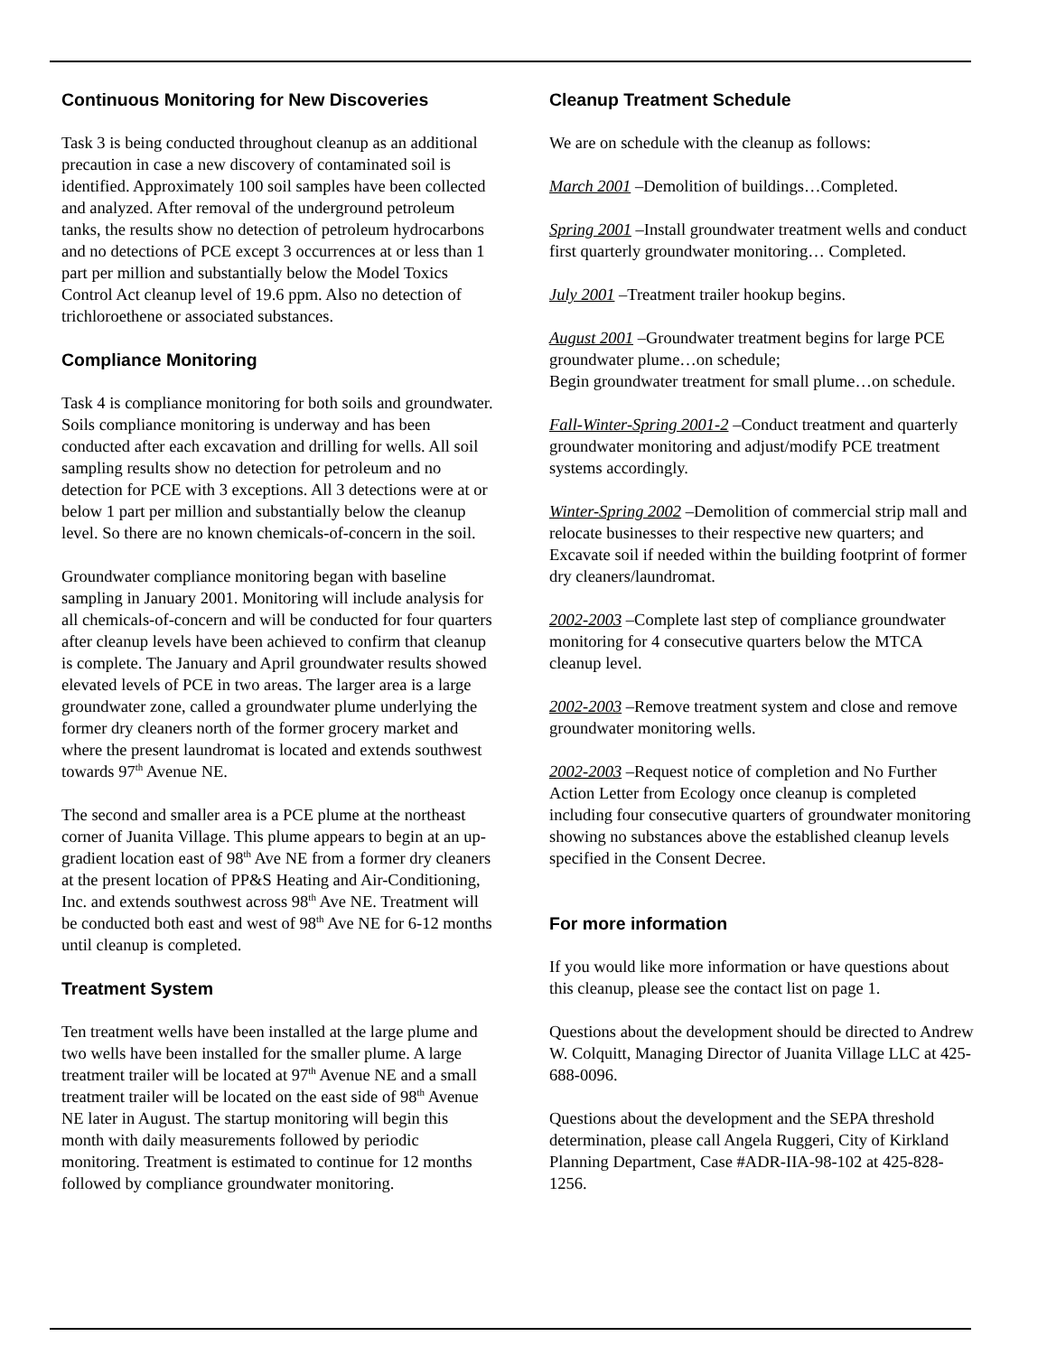Continuous Monitoring for New Discoveries
Task 3 is being conducted throughout cleanup as an additional precaution in case a new discovery of contaminated soil is identified. Approximately 100 soil samples have been collected and analyzed. After removal of the underground petroleum tanks, the results show no detection of petroleum hydrocarbons and no detections of PCE except 3 occurrences at or less than 1 part per million and substantially below the Model Toxics Control Act cleanup level of 19.6 ppm. Also no detection of trichloroethene or associated substances.
Compliance Monitoring
Task 4 is compliance monitoring for both soils and groundwater. Soils compliance monitoring is underway and has been conducted after each excavation and drilling for wells. All soil sampling results show no detection for petroleum and no detection for PCE with 3 exceptions. All 3 detections were at or below 1 part per million and substantially below the cleanup level. So there are no known chemicals-of-concern in the soil.
Groundwater compliance monitoring began with baseline sampling in January 2001. Monitoring will include analysis for all chemicals-of-concern and will be conducted for four quarters after cleanup levels have been achieved to confirm that cleanup is complete. The January and April groundwater results showed elevated levels of PCE in two areas. The larger area is a large groundwater zone, called a groundwater plume underlying the former dry cleaners north of the former grocery market and where the present laundromat is located and extends southwest towards 97<sup>th</sup> Avenue NE.
The second and smaller area is a PCE plume at the northeast corner of Juanita Village. This plume appears to begin at an up-gradient location east of 98<sup>th</sup> Ave NE from a former dry cleaners at the present location of PP&S Heating and Air-Conditioning, Inc. and extends southwest across 98<sup>th</sup> Ave NE. Treatment will be conducted both east and west of 98<sup>th</sup> Ave NE for 6-12 months until cleanup is completed.
Treatment System
Ten treatment wells have been installed at the large plume and two wells have been installed for the smaller plume. A large treatment trailer will be located at 97<sup>th</sup> Avenue NE and a small treatment trailer will be located on the east side of 98<sup>th</sup> Avenue NE later in August. The startup monitoring will begin this month with daily measurements followed by periodic monitoring. Treatment is estimated to continue for 12 months followed by compliance groundwater monitoring.
Cleanup Treatment Schedule
We are on schedule with the cleanup as follows:
March 2001 –Demolition of buildings…Completed.
Spring 2001 –Install groundwater treatment wells and conduct first quarterly groundwater monitoring… Completed.
July 2001 –Treatment trailer hookup begins.
August 2001 –Groundwater treatment begins for large PCE groundwater plume…on schedule;
Begin groundwater treatment for small plume…on schedule.
Fall-Winter-Spring 2001-2 –Conduct treatment and quarterly groundwater monitoring and adjust/modify PCE treatment systems accordingly.
Winter-Spring 2002 –Demolition of commercial strip mall and relocate businesses to their respective new quarters; and
Excavate soil if needed within the building footprint of former dry cleaners/laundromat.
2002-2003 –Complete last step of compliance groundwater monitoring for 4 consecutive quarters below the MTCA cleanup level.
2002-2003 –Remove treatment system and close and remove groundwater monitoring wells.
2002-2003 –Request notice of completion and No Further Action Letter from Ecology once cleanup is completed including four consecutive quarters of groundwater monitoring showing no substances above the established cleanup levels specified in the Consent Decree.
For more information
If you would like more information or have questions about this cleanup, please see the contact list on page 1.
Questions about the development should be directed to Andrew W. Colquitt, Managing Director of Juanita Village LLC at 425-688-0096.
Questions about the development and the SEPA threshold determination, please call Angela Ruggeri, City of Kirkland Planning Department, Case #ADR-IIA-98-102 at 425-828-1256.